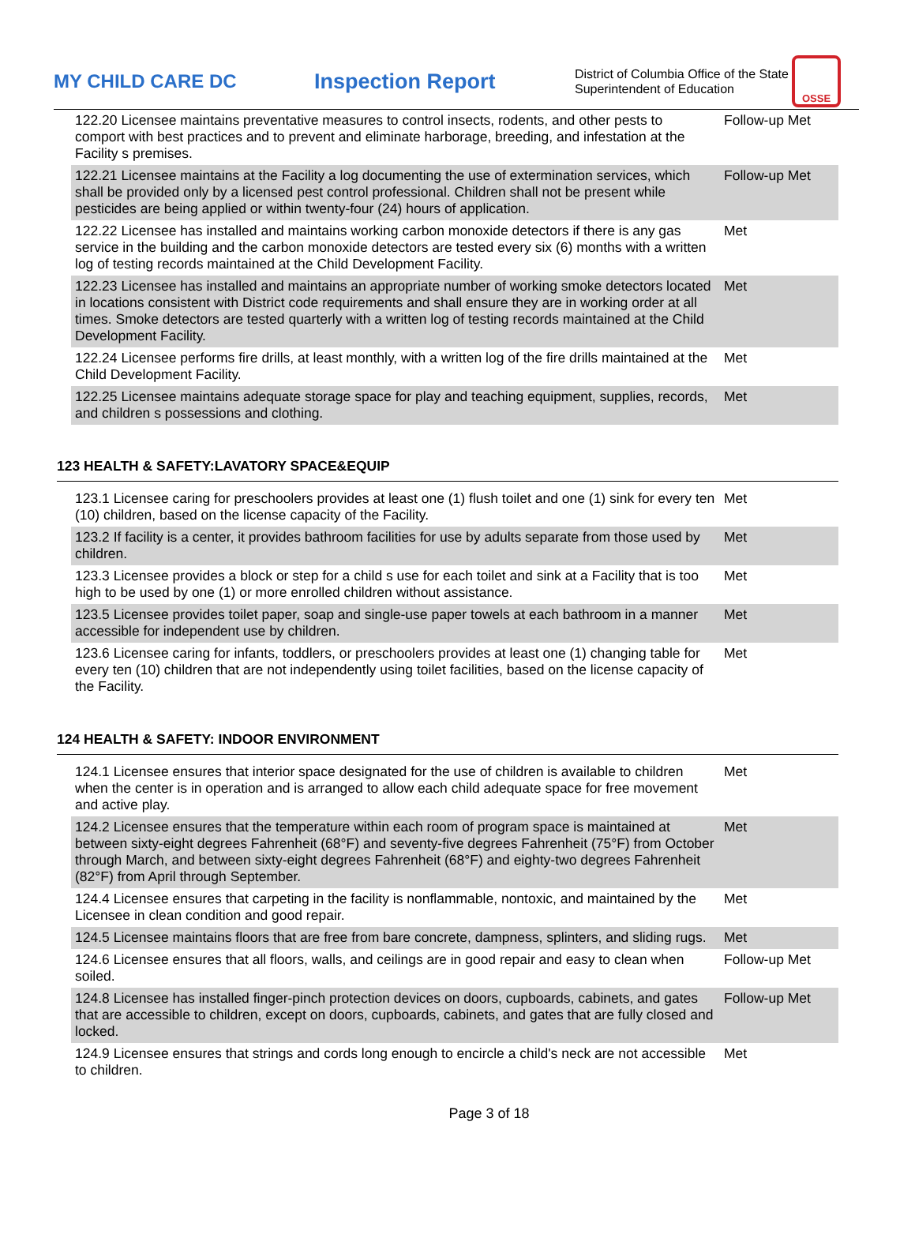MY CHILD CARE DC Inspection Report
District of Columbia Office of the State Superintendent of Education
OSSE
| 122.20 Licensee maintains preventative measures to control insects, rodents, and other pests to comport with best practices and to prevent and eliminate harborage, breeding, and infestation at the Facility s premises. | Follow-up Met |
| 122.21 Licensee maintains at the Facility a log documenting the use of extermination services, which shall be provided only by a licensed pest control professional. Children shall not be present while pesticides are being applied or within twenty-four (24) hours of application. | Follow-up Met |
| 122.22 Licensee has installed and maintains working carbon monoxide detectors if there is any gas service in the building and the carbon monoxide detectors are tested every six (6) months with a written log of testing records maintained at the Child Development Facility. | Met |
| 122.23 Licensee has installed and maintains an appropriate number of working smoke detectors located in locations consistent with District code requirements and shall ensure they are in working order at all times. Smoke detectors are tested quarterly with a written log of testing records maintained at the Child Development Facility. | Met |
| 122.24 Licensee performs fire drills, at least monthly, with a written log of the fire drills maintained at the Child Development Facility. | Met |
| 122.25 Licensee maintains adequate storage space for play and teaching equipment, supplies, records, and children s possessions and clothing. | Met |
123 HEALTH & SAFETY:LAVATORY SPACE&EQUIP
| 123.1 Licensee caring for preschoolers provides at least one (1) flush toilet and one (1) sink for every ten (10) children, based on the license capacity of the Facility. | Met |
| 123.2 If facility is a center, it provides bathroom facilities for use by adults separate from those used by children. | Met |
| 123.3 Licensee provides a block or step for a child s use for each toilet and sink at a Facility that is too high to be used by one (1) or more enrolled children without assistance. | Met |
| 123.5 Licensee provides toilet paper, soap and single-use paper towels at each bathroom in a manner accessible for independent use by children. | Met |
| 123.6 Licensee caring for infants, toddlers, or preschoolers provides at least one (1) changing table for every ten (10) children that are not independently using toilet facilities, based on the license capacity of the Facility. | Met |
124 HEALTH & SAFETY: INDOOR ENVIRONMENT
| 124.1 Licensee ensures that interior space designated for the use of children is available to children when the center is in operation and is arranged to allow each child adequate space for free movement and active play. | Met |
| 124.2 Licensee ensures that the temperature within each room of program space is maintained at between sixty-eight degrees Fahrenheit (68°F) and seventy-five degrees Fahrenheit (75°F) from October through March, and between sixty-eight degrees Fahrenheit (68°F) and eighty-two degrees Fahrenheit (82°F) from April through September. | Met |
| 124.4 Licensee ensures that carpeting in the facility is nonflammable, nontoxic, and maintained by the Licensee in clean condition and good repair. | Met |
| 124.5 Licensee maintains floors that are free from bare concrete, dampness, splinters, and sliding rugs. | Met |
| 124.6 Licensee ensures that all floors, walls, and ceilings are in good repair and easy to clean when soiled. | Follow-up Met |
| 124.8 Licensee has installed finger-pinch protection devices on doors, cupboards, cabinets, and gates that are accessible to children, except on doors, cupboards, cabinets, and gates that are fully closed and locked. | Follow-up Met |
| 124.9 Licensee ensures that strings and cords long enough to encircle a child's neck are not accessible to children. | Met |
Page 3 of 18